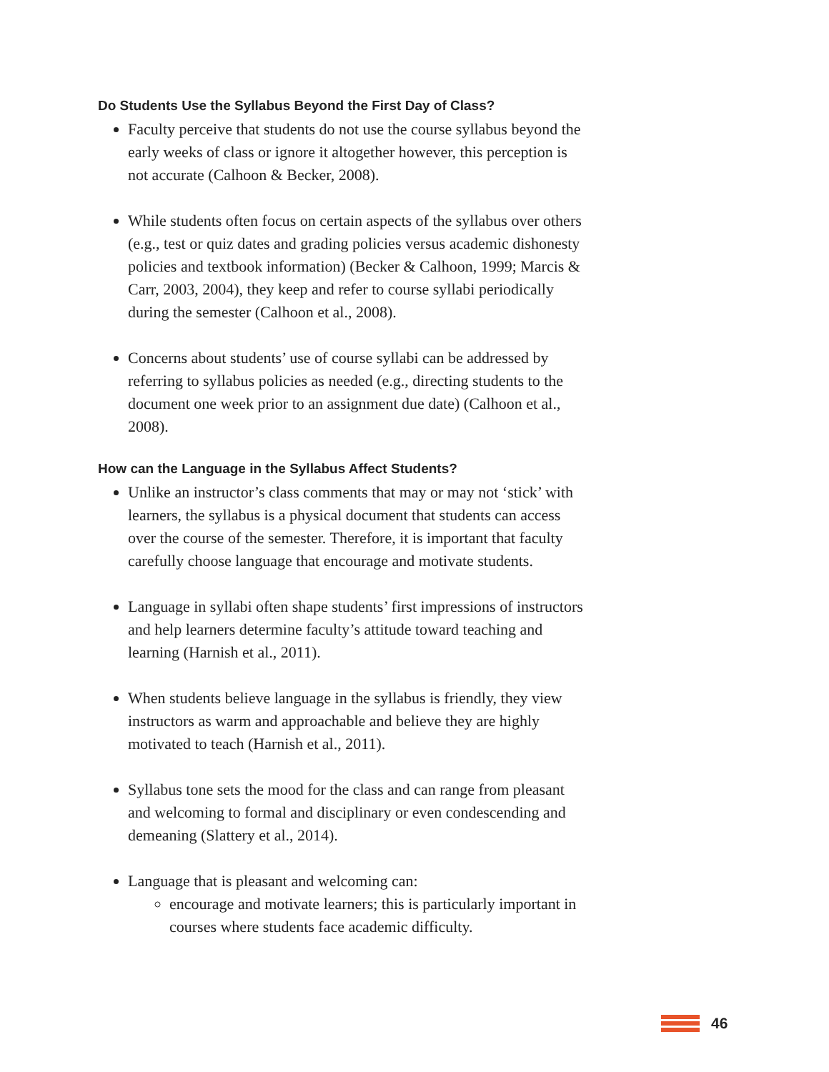Do Students Use the Syllabus Beyond the First Day of Class?
Faculty perceive that students do not use the course syllabus beyond the early weeks of class or ignore it altogether however, this perception is not accurate (Calhoon & Becker, 2008).
While students often focus on certain aspects of the syllabus over others (e.g., test or quiz dates and grading policies versus academic dishonesty policies and textbook information) (Becker & Calhoon, 1999; Marcis & Carr, 2003, 2004), they keep and refer to course syllabi periodically during the semester (Calhoon et al., 2008).
Concerns about students’ use of course syllabi can be addressed by referring to syllabus policies as needed (e.g., directing students to the document one week prior to an assignment due date) (Calhoon et al., 2008).
How can the Language in the Syllabus Affect Students?
Unlike an instructor’s class comments that may or may not ‘stick’ with learners, the syllabus is a physical document that students can access over the course of the semester. Therefore, it is important that faculty carefully choose language that encourage and motivate students.
Language in syllabi often shape students’ first impressions of instructors and help learners determine faculty’s attitude toward teaching and learning (Harnish et al., 2011).
When students believe language in the syllabus is friendly, they view instructors as warm and approachable and believe they are highly motivated to teach (Harnish et al., 2011).
Syllabus tone sets the mood for the class and can range from pleasant and welcoming to formal and disciplinary or even condescending and demeaning (Slattery et al., 2014).
Language that is pleasant and welcoming can:
encourage and motivate learners; this is particularly important in courses where students face academic difficulty.
46